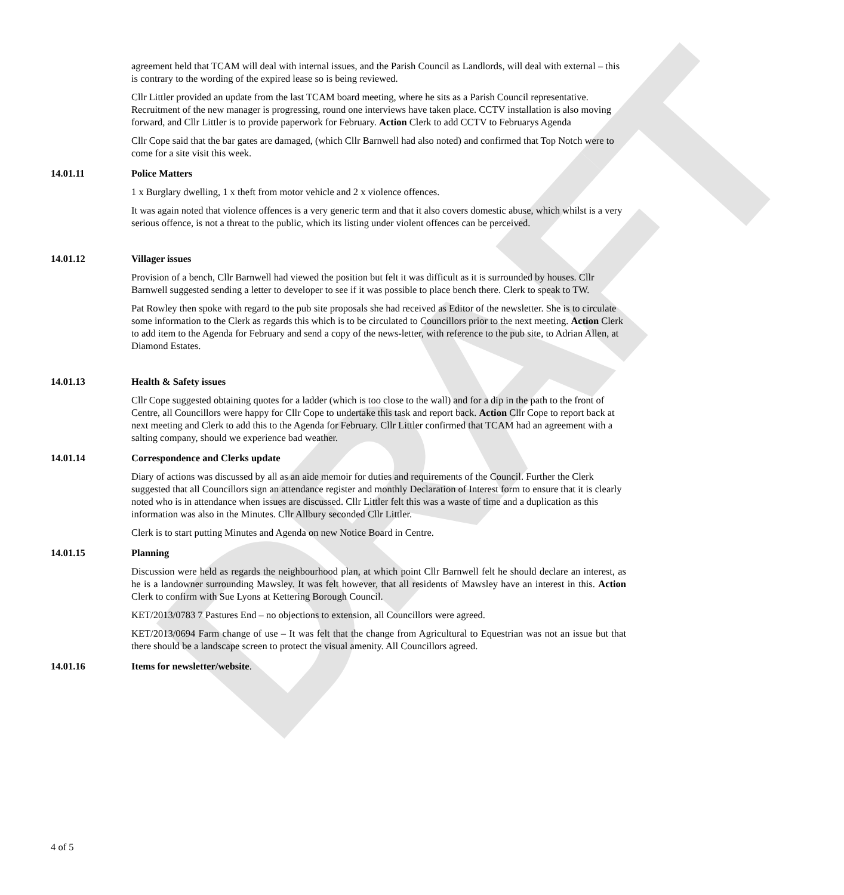DRAFT
agreement held that TCAM will deal with internal issues, and the Parish Council as Landlords, will deal with external – this is contrary to the wording of the expired lease so is being reviewed.
Cllr Littler provided an update from the last TCAM board meeting, where he sits as a Parish Council representative. Recruitment of the new manager is progressing, round one interviews have taken place. CCTV installation is also moving forward, and Cllr Littler is to provide paperwork for February. Action Clerk to add CCTV to Februarys Agenda
Cllr Cope said that the bar gates are damaged, (which Cllr Barnwell had also noted) and confirmed that Top Notch were to come for a site visit this week.
14.01.11 Police Matters
1 x Burglary dwelling, 1 x theft from motor vehicle and 2 x violence offences.
It was again noted that violence offences is a very generic term and that it also covers domestic abuse, which whilst is a very serious offence, is not a threat to the public, which its listing under violent offences can be perceived.
14.01.12 Villager issues
Provision of a bench, Cllr Barnwell had viewed the position but felt it was difficult as it is surrounded by houses. Cllr Barnwell suggested sending a letter to developer to see if it was possible to place bench there. Clerk to speak to TW.
Pat Rowley then spoke with regard to the pub site proposals she had received as Editor of the newsletter. She is to circulate some information to the Clerk as regards this which is to be circulated to Councillors prior to the next meeting. Action Clerk to add item to the Agenda for February and send a copy of the news-letter, with reference to the pub site, to Adrian Allen, at Diamond Estates.
14.01.13 Health & Safety issues
Cllr Cope suggested obtaining quotes for a ladder (which is too close to the wall) and for a dip in the path to the front of Centre, all Councillors were happy for Cllr Cope to undertake this task and report back. Action Cllr Cope to report back at next meeting and Clerk to add this to the Agenda for February. Cllr Littler confirmed that TCAM had an agreement with a salting company, should we experience bad weather.
14.01.14 Correspondence and Clerks update
Diary of actions was discussed by all as an aide memoir for duties and requirements of the Council. Further the Clerk suggested that all Councillors sign an attendance register and monthly Declaration of Interest form to ensure that it is clearly noted who is in attendance when issues are discussed. Cllr Littler felt this was a waste of time and a duplication as this information was also in the Minutes. Cllr Allbury seconded Cllr Littler.
Clerk is to start putting Minutes and Agenda on new Notice Board in Centre.
14.01.15 Planning
Discussion were held as regards the neighbourhood plan, at which point Cllr Barnwell felt he should declare an interest, as he is a landowner surrounding Mawsley. It was felt however, that all residents of Mawsley have an interest in this. Action Clerk to confirm with Sue Lyons at Kettering Borough Council.
KET/2013/0783 7 Pastures End – no objections to extension, all Councillors were agreed.
KET/2013/0694 Farm change of use – It was felt that the change from Agricultural to Equestrian was not an issue but that there should be a landscape screen to protect the visual amenity. All Councillors agreed.
14.01.16 Items for newsletter/website.
4 of 5